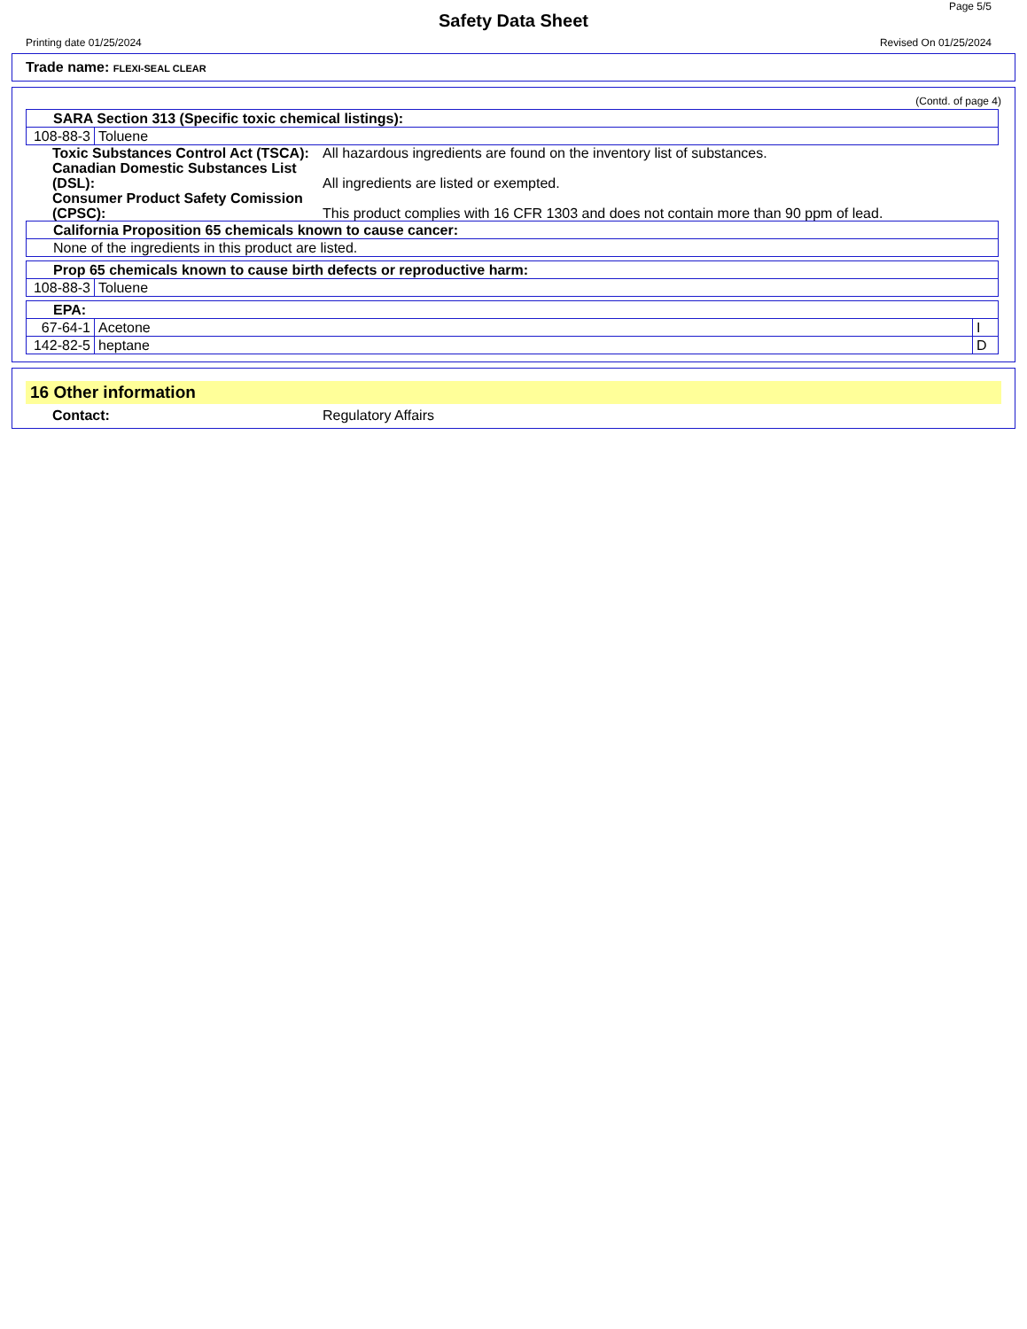Page 5/5
Safety Data Sheet
Printing date 01/25/2024 Revised On 01/25/2024
Trade name: FLEXI-SEAL CLEAR
(Contd. of page 4)
| SARA Section 313 (Specific toxic chemical listings): | |
| 108-88-3 | Toluene |
Toxic Substances Control Act (TSCA):
All hazardous ingredients are found on the inventory list of substances.
Canadian Domestic Substances List (DSL):
All ingredients are listed or exempted.
Consumer Product Safety Comission (CPSC):
This product complies with 16 CFR 1303 and does not contain more than 90 ppm of lead.
| California Proposition 65 chemicals known to cause cancer: |
| None of the ingredients in this product are listed. |
| Prop 65 chemicals known to cause birth defects or reproductive harm: | |
| 108-88-3 | Toluene |
| EPA: | | |
| 67-64-1 | Acetone | I |
| 142-82-5 | heptane | D |
16 Other information
Contact: Regulatory Affairs